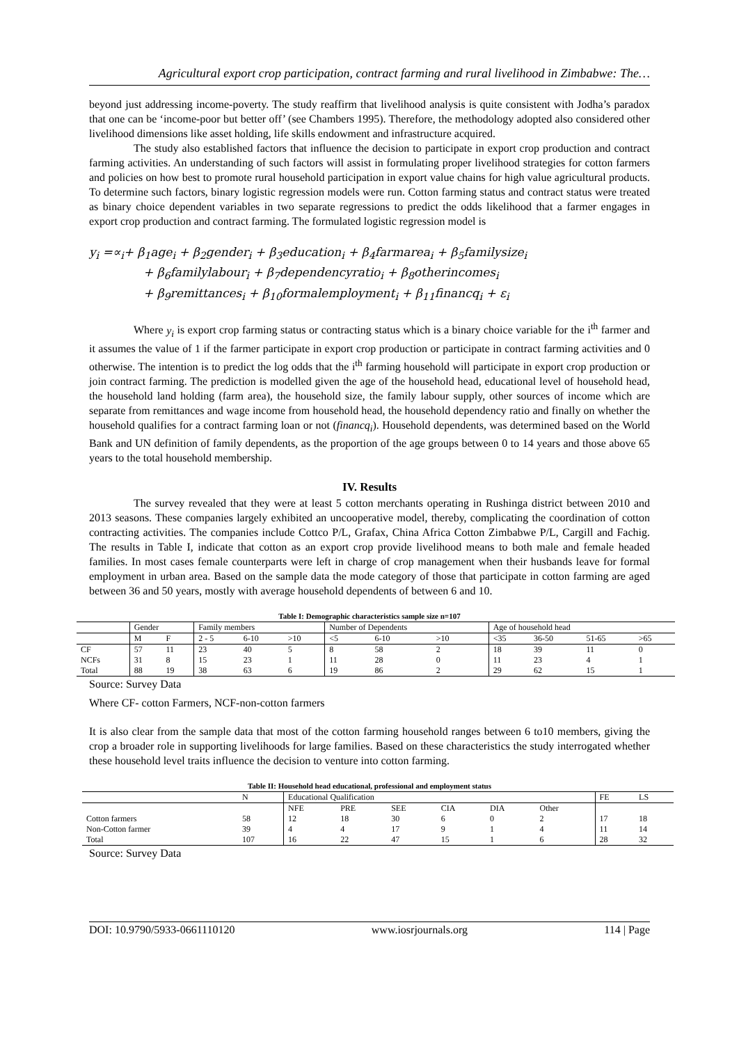Agricultural export crop participation, contract farming and rural livelihood in Zimbabwe: The…
beyond just addressing income-poverty. The study reaffirm that livelihood analysis is quite consistent with Jodha’s paradox that one can be ‘income-poor but better off’ (see Chambers 1995). Therefore, the methodology adopted also considered other livelihood dimensions like asset holding, life skills endowment and infrastructure acquired.
The study also established factors that influence the decision to participate in export crop production and contract farming activities. An understanding of such factors will assist in formulating proper livelihood strategies for cotton farmers and policies on how best to promote rural household participation in export value chains for high value agricultural products. To determine such factors, binary logistic regression models were run. Cotton farming status and contract status were treated as binary choice dependent variables in two separate regressions to predict the odds likelihood that a farmer engages in export crop production and contract farming. The formulated logistic regression model is
y<sub>i</sub> =∝<sub>i</sub>+ β<sub>1</sub>age<sub>i</sub> + β<sub>2</sub>gender<sub>i</sub> + β<sub>3</sub>education<sub>i</sub> + β<sub>4</sub>farmarea<sub>i</sub> + β<sub>5</sub>familysize<sub>i</sub>
+ β<sub>6</sub>familylabour<sub>i</sub> + β<sub>7</sub>dependencyratio<sub>i</sub> + β<sub>8</sub>otherincomes<sub>i</sub>
+ β<sub>9</sub>remittances<sub>i</sub> + β<sub>10</sub>formalemployment<sub>i</sub> + β<sub>11</sub>financq<sub>i</sub> + ε<sub>i</sub>
Where y<sub>i</sub> is export crop farming status or contracting status which is a binary choice variable for the i<sup>th</sup> farmer and it assumes the value of 1 if the farmer participate in export crop production or participate in contract farming activities and 0 otherwise. The intention is to predict the log odds that the i<sup>th</sup> farming household will participate in export crop production or join contract farming. The prediction is modelled given the age of the household head, educational level of household head, the household land holding (farm area), the household size, the family labour supply, other sources of income which are separate from remittances and wage income from household head, the household dependency ratio and finally on whether the household qualifies for a contract farming loan or not (financq<sub>i</sub>). Household dependents, was determined based on the World Bank and UN definition of family dependents, as the proportion of the age groups between 0 to 14 years and those above 65 years to the total household membership.
IV. Results
The survey revealed that they were at least 5 cotton merchants operating in Rushinga district between 2010 and 2013 seasons. These companies largely exhibited an uncooperative model, thereby, complicating the coordination of cotton contracting activities. The companies include Cottco P/L, Grafax, China Africa Cotton Zimbabwe P/L, Cargill and Fachig. The results in Table I, indicate that cotton as an export crop provide livelihood means to both male and female headed families. In most cases female counterparts were left in charge of crop management when their husbands leave for formal employment in urban area. Based on the sample data the mode category of those that participate in cotton farming are aged between 36 and 50 years, mostly with average household dependents of between 6 and 10.
Table I: Demographic characteristics sample size n=107
| | Gender | | Family members | | | Number of Dependents | | | Age of household head | | | |
| --- | --- | --- | --- | --- | --- | --- | --- | --- | --- | --- | --- | --- |
| | M | F | 2 - 5 | 6-10 | >10 | <5 | 6-10 | >10 | <35 | 36-50 | 51-65 | >65 |
| CF | 57 | 11 | 23 | 40 | 5 | 8 | 58 | 2 | 18 | 39 | 11 | 0 |
| NCFs | 31 | 8 | 15 | 23 | 1 | 11 | 28 | 0 | 11 | 23 | 4 | 1 |
| Total | 88 | 19 | 38 | 63 | 6 | 19 | 86 | 2 | 29 | 62 | 15 | 1 |
Source: Survey Data
Where CF- cotton Farmers, NCF-non-cotton farmers
It is also clear from the sample data that most of the cotton farming household ranges between 6 to10 members, giving the crop a broader role in supporting livelihoods for large families. Based on these characteristics the study interrogated whether these household level traits influence the decision to venture into cotton farming.
Table II: Household head educational, professional and employment status
| | N | Educational Qualification | | | | | | FE | LS |
| --- | --- | --- | --- | --- | --- | --- | --- | --- | --- |
| | | NFE | PRE | SEE | CIA | DIA | Other | | |
| Cotton farmers | 58 | 12 | 18 | 30 | 6 | 0 | 2 | 17 | 18 |
| Non-Cotton farmer | 39 | 4 | 4 | 17 | 9 | 1 | 4 | 11 | 14 |
| Total | 107 | 16 | 22 | 47 | 15 | 1 | 6 | 28 | 32 |
Source: Survey Data
DOI: 10.9790/5933-0661110120 www.iosrjournals.org 114 | Page